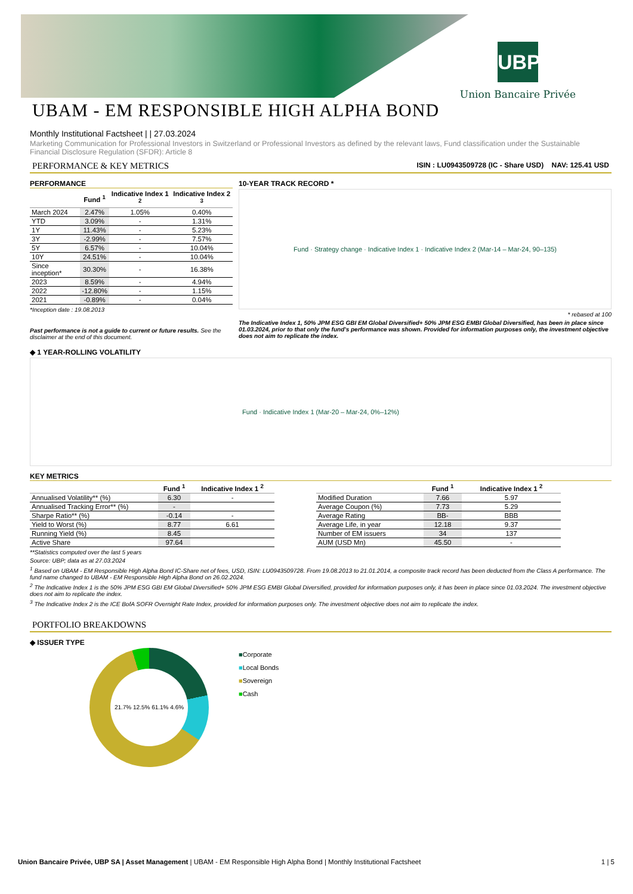UBP
Union Bancaire Privée
UBAM - EM RESPONSIBLE HIGH ALPHA BOND
Monthly Institutional Factsheet | | 27.03.2024
Marketing Communication for Professional Investors in Switzerland or Professional Investors as defined by the relevant laws, Fund classification under the Sustainable Financial Disclosure Regulation (SFDR): Article 8
PERFORMANCE & KEY METRICS ISIN : LU0943509728 (IC - Share USD) NAV: 125.41 USD
PERFORMANCE
| | Fund <sup>1</sup> | Indicative Index 1 <sup>2</sup> | Indicative Index 2 <sup>3</sup> |
| --- | --- | --- | --- |
| March 2024 | 2.47% | 1.05% | 0.40% |
| YTD | 3.09% | - | 1.31% |
| 1Y | 11.43% | - | 5.23% |
| 3Y | -2.99% | - | 7.57% |
| 5Y | 6.57% | - | 10.04% |
| 10Y | 24.51% | - | 10.04% |
| Since inception* | 30.30% | - | 16.38% |
| 2023 | 8.59% | - | 4.94% |
| 2022 | -12.80% | - | 1.15% |
| 2021 | -0.89% | - | 0.04% |
*Inception date : 19.08.2013
Past performance is not a guide to current or future results. See the disclaimer at the end of this document.
10-YEAR TRACK RECORD *
Fund · Strategy change · Indicative Index 1 · Indicative Index 2 (Mar-14 – Mar-24, 90–135)
* rebased at 100
The Indicative Index 1, 50% JPM ESG GBI EM Global Diversified+ 50% JPM ESG EMBI Global Diversified, has been in place since 01.03.2024, prior to that only the fund's performance was shown. Provided for information purposes only, the investment objective does not aim to replicate the index.
◆ 1 YEAR-ROLLING VOLATILITY
Fund · Indicative Index 1 (Mar-20 – Mar-24, 0%–12%)
KEY METRICS
| | Fund <sup>1</sup> | Indicative Index 1 <sup>2</sup> |
| --- | --- | --- |
| Annualised Volatility** (%) | 6.30 | - |
| Annualised Tracking Error** (%) | - | |
| Sharpe Ratio** (%) | -0.14 | - |
| Yield to Worst (%) | 8.77 | 6.61 |
| Running Yield (%) | 8.45 | |
| Active Share | 97.64 | |
| | Fund <sup>1</sup> | Indicative Index 1 <sup>2</sup> |
| --- | --- | --- |
| Modified Duration | 7.66 | 5.97 |
| Average Coupon (%) | 7.73 | 5.29 |
| Average Rating | BB- | BBB |
| Average Life, in year | 12.18 | 9.37 |
| Number of EM issuers | 34 | 137 |
| AUM (USD Mn) | 45.50 | - |
**Statistics computed over the last 5 years
Source: UBP; data as at 27.03.2024
<sup>1</sup> Based on UBAM - EM Responsible High Alpha Bond IC-Share net of fees, USD, ISIN: LU0943509728. From 19.08.2013 to 21.01.2014, a composite track record has been deducted from the Class A performance. The fund name changed to UBAM - EM Responsible High Alpha Bond on 26.02.2024.
<sup>2</sup> The Indicative Index 1 is the 50% JPM ESG GBI EM Global Diversified+ 50% JPM ESG EMBI Global Diversified, provided for information purposes only, it has been in place since 01.03.2024. The investment objective does not aim to replicate the index.
<sup>3</sup> The Indicative Index 2 is the ICE BofA SOFR Overnight Rate Index, provided for information purposes only. The investment objective does not aim to replicate the index.
PORTFOLIO BREAKDOWNS
◆ ISSUER TYPE
21.7% 12.5% 61.1% 4.6%
■Corporate
■Local Bonds
■Sovereign
■Cash
Union Bancaire Privée, UBP SA | Asset Management | UBAM - EM Responsible High Alpha Bond | Monthly Institutional Factsheet 1 | 5